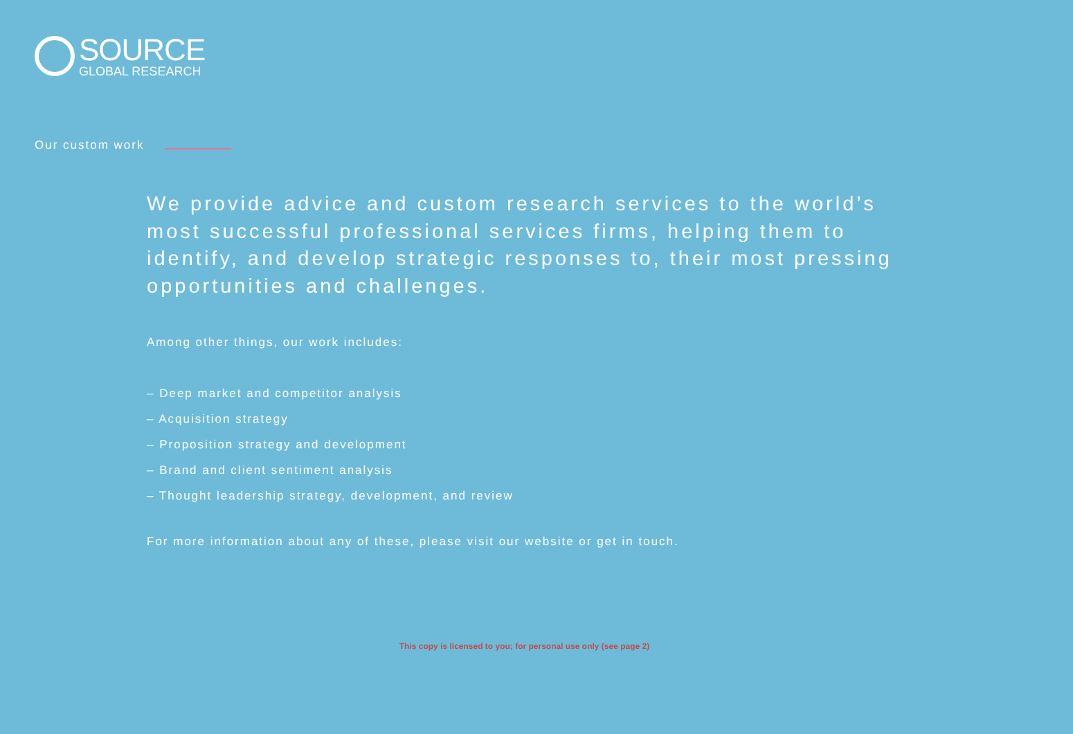SOURCE
GLOBAL RESEARCH
Our custom work
We provide advice and custom research services to the world’s most successful professional services firms, helping them to identify, and develop strategic responses to, their most pressing opportunities and challenges.
Among other things, our work includes:
– Deep market and competitor analysis
– Acquisition strategy
– Proposition strategy and development
– Brand and client sentiment analysis
– Thought leadership strategy, development, and review
For more information about any of these, please visit our website or get in touch.
This copy is licensed to you; for personal use only (see page 2)